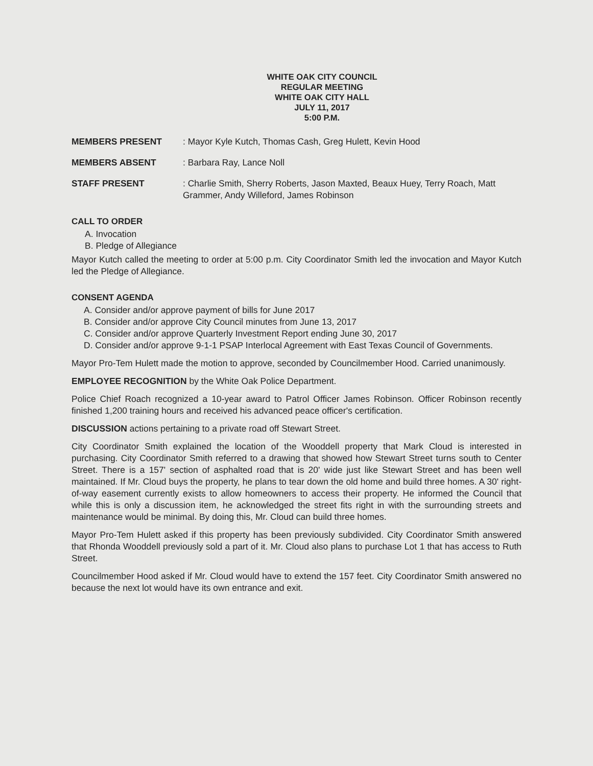WHITE OAK CITY COUNCIL
REGULAR MEETING
WHITE OAK CITY HALL
JULY 11, 2017
5:00 P.M.
MEMBERS PRESENT: Mayor Kyle Kutch, Thomas Cash, Greg Hulett, Kevin Hood
MEMBERS ABSENT: Barbara Ray, Lance Noll
STAFF PRESENT: Charlie Smith, Sherry Roberts, Jason Maxted, Beaux Huey, Terry Roach, Matt Grammer, Andy Willeford, James Robinson
CALL TO ORDER
A. Invocation
B. Pledge of Allegiance
Mayor Kutch called the meeting to order at 5:00 p.m. City Coordinator Smith led the invocation and Mayor Kutch led the Pledge of Allegiance.
CONSENT AGENDA
A. Consider and/or approve payment of bills for June 2017
B. Consider and/or approve City Council minutes from June 13, 2017
C. Consider and/or approve Quarterly Investment Report ending June 30, 2017
D. Consider and/or approve 9-1-1 PSAP Interlocal Agreement with East Texas Council of Governments.
Mayor Pro-Tem Hulett made the motion to approve, seconded by Councilmember Hood. Carried unanimously.
EMPLOYEE RECOGNITION by the White Oak Police Department.
Police Chief Roach recognized a 10-year award to Patrol Officer James Robinson. Officer Robinson recently finished 1,200 training hours and received his advanced peace officer's certification.
DISCUSSION actions pertaining to a private road off Stewart Street.
City Coordinator Smith explained the location of the Wooddell property that Mark Cloud is interested in purchasing. City Coordinator Smith referred to a drawing that showed how Stewart Street turns south to Center Street. There is a 157' section of asphalted road that is 20' wide just like Stewart Street and has been well maintained. If Mr. Cloud buys the property, he plans to tear down the old home and build three homes. A 30' right-of-way easement currently exists to allow homeowners to access their property. He informed the Council that while this is only a discussion item, he acknowledged the street fits right in with the surrounding streets and maintenance would be minimal. By doing this, Mr. Cloud can build three homes.
Mayor Pro-Tem Hulett asked if this property has been previously subdivided. City Coordinator Smith answered that Rhonda Wooddell previously sold a part of it. Mr. Cloud also plans to purchase Lot 1 that has access to Ruth Street.
Councilmember Hood asked if Mr. Cloud would have to extend the 157 feet. City Coordinator Smith answered no because the next lot would have its own entrance and exit.